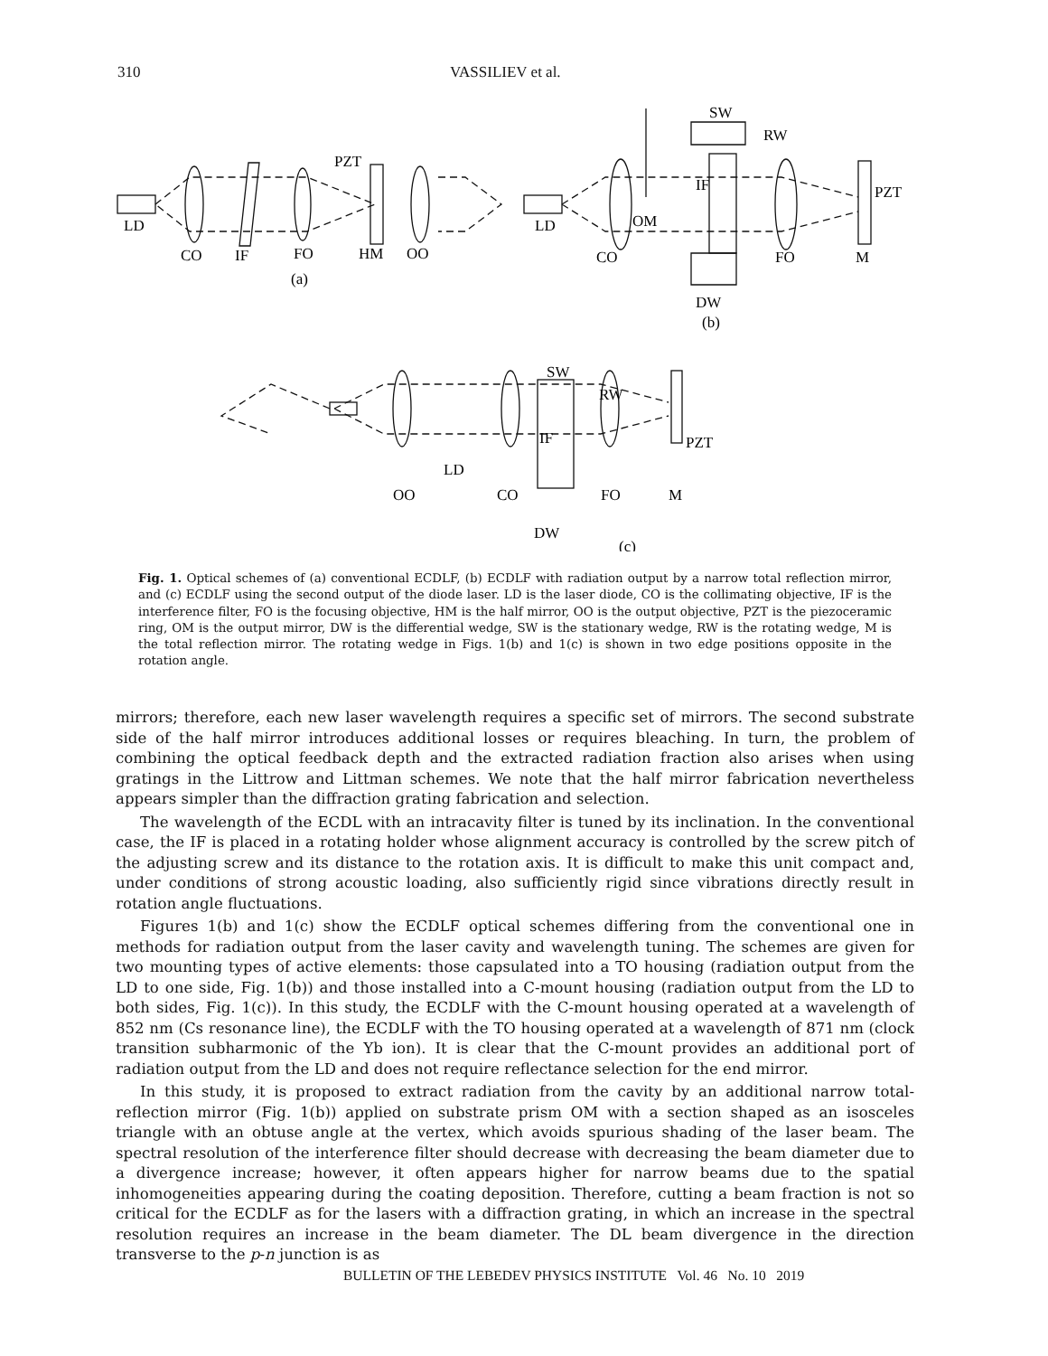310 VASSILIEV et al.
LD
CO
IF
FO
PZT
HM
OO
(a)
LD
OM
CO
IF
SW
RW
FO
PZT
M
DW
(b)
SW
RW
IF
LD
OO
CO
FO
PZT
M
DW
(c)
Fig. 1. Optical schemes of (a) conventional ECDLF, (b) ECDLF with radiation output by a narrow total reflection mirror, and (c) ECDLF using the second output of the diode laser. LD is the laser diode, CO is the collimating objective, IF is the interference filter, FO is the focusing objective, HM is the half mirror, OO is the output objective, PZT is the piezoceramic ring, OM is the output mirror, DW is the differential wedge, SW is the stationary wedge, RW is the rotating wedge, M is the total reflection mirror. The rotating wedge in Figs. 1(b) and 1(c) is shown in two edge positions opposite in the rotation angle.
mirrors; therefore, each new laser wavelength requires a specific set of mirrors. The second substrate side of the half mirror introduces additional losses or requires bleaching. In turn, the problem of combining the optical feedback depth and the extracted radiation fraction also arises when using gratings in the Littrow and Littman schemes. We note that the half mirror fabrication nevertheless appears simpler than the diffraction grating fabrication and selection.
The wavelength of the ECDL with an intracavity filter is tuned by its inclination. In the conventional case, the IF is placed in a rotating holder whose alignment accuracy is controlled by the screw pitch of the adjusting screw and its distance to the rotation axis. It is difficult to make this unit compact and, under conditions of strong acoustic loading, also sufficiently rigid since vibrations directly result in rotation angle fluctuations.
Figures 1(b) and 1(c) show the ECDLF optical schemes differing from the conventional one in methods for radiation output from the laser cavity and wavelength tuning. The schemes are given for two mounting types of active elements: those capsulated into a TO housing (radiation output from the LD to one side, Fig. 1(b)) and those installed into a C-mount housing (radiation output from the LD to both sides, Fig. 1(c)). In this study, the ECDLF with the C-mount housing operated at a wavelength of 852 nm (Cs resonance line), the ECDLF with the TO housing operated at a wavelength of 871 nm (clock transition subharmonic of the Yb ion). It is clear that the C-mount provides an additional port of radiation output from the LD and does not require reflectance selection for the end mirror.
In this study, it is proposed to extract radiation from the cavity by an additional narrow total-reflection mirror (Fig. 1(b)) applied on substrate prism OM with a section shaped as an isosceles triangle with an obtuse angle at the vertex, which avoids spurious shading of the laser beam. The spectral resolution of the interference filter should decrease with decreasing the beam diameter due to a divergence increase; however, it often appears higher for narrow beams due to the spatial inhomogeneities appearing during the coating deposition. Therefore, cutting a beam fraction is not so critical for the ECDLF as for the lasers with a diffraction grating, in which an increase in the spectral resolution requires an increase in the beam diameter. The DL beam divergence in the direction transverse to the p-n junction is as
BULLETIN OF THE LEBEDEV PHYSICS INSTITUTE Vol. 46 No. 10 2019